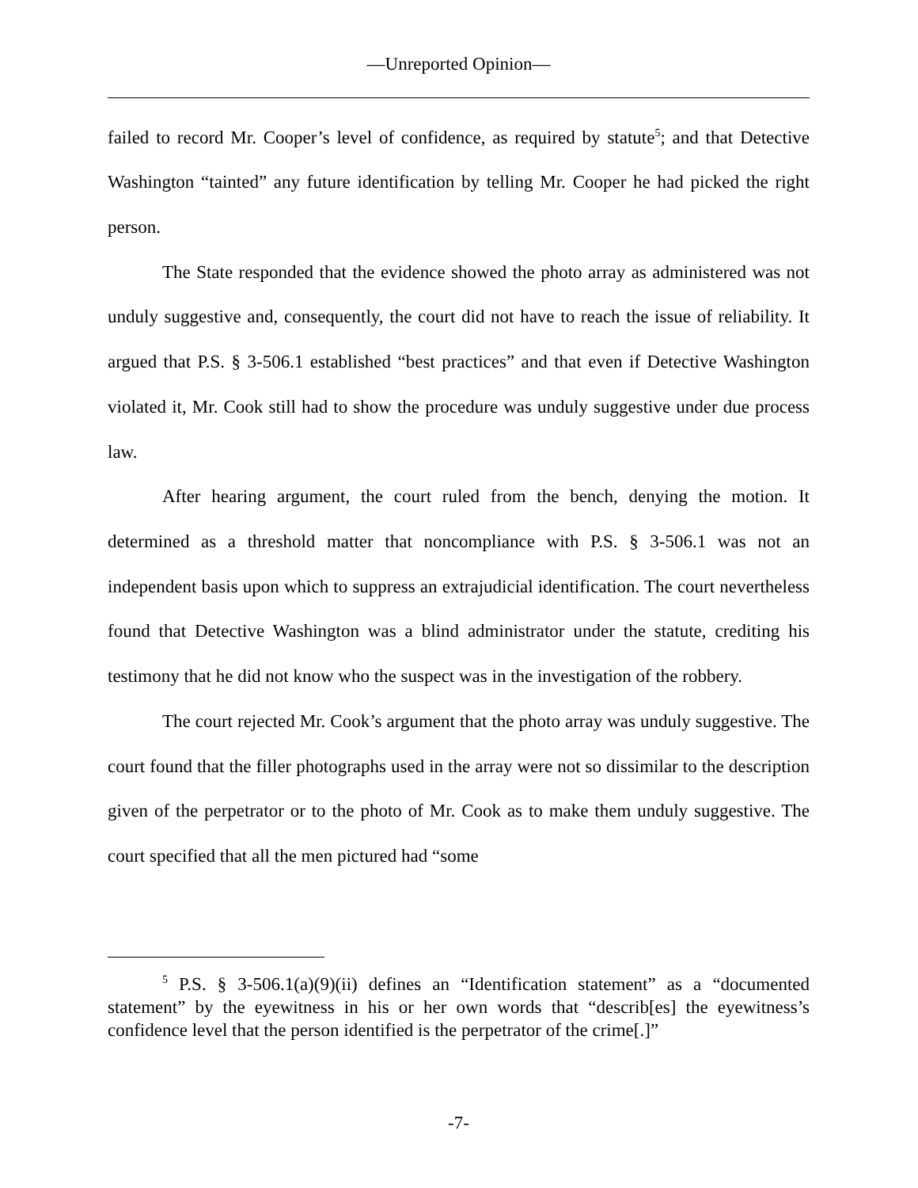—Unreported Opinion—
failed to record Mr. Cooper’s level of confidence, as required by statute<sup>5</sup>; and that Detective Washington “tainted” any future identification by telling Mr. Cooper he had picked the right person.
The State responded that the evidence showed the photo array as administered was not unduly suggestive and, consequently, the court did not have to reach the issue of reliability. It argued that P.S. § 3-506.1 established “best practices” and that even if Detective Washington violated it, Mr. Cook still had to show the procedure was unduly suggestive under due process law.
After hearing argument, the court ruled from the bench, denying the motion. It determined as a threshold matter that noncompliance with P.S. § 3-506.1 was not an independent basis upon which to suppress an extrajudicial identification. The court nevertheless found that Detective Washington was a blind administrator under the statute, crediting his testimony that he did not know who the suspect was in the investigation of the robbery.
The court rejected Mr. Cook’s argument that the photo array was unduly suggestive. The court found that the filler photographs used in the array were not so dissimilar to the description given of the perpetrator or to the photo of Mr. Cook as to make them unduly suggestive. The court specified that all the men pictured had “some
<sup>5</sup> P.S. § 3-506.1(a)(9)(ii) defines an “Identification statement” as a “documented statement” by the eyewitness in his or her own words that “describ[es] the eyewitness’s confidence level that the person identified is the perpetrator of the crime[.]”
-7-